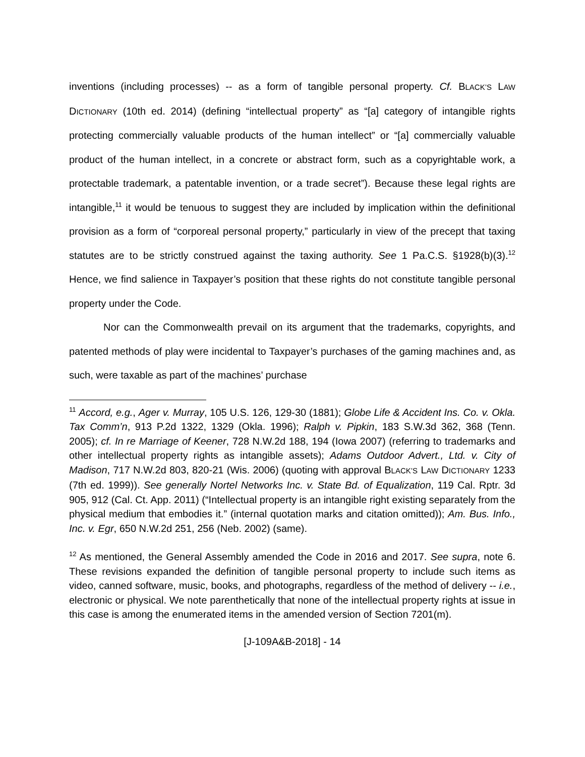inventions (including processes) -- as a form of tangible personal property. Cf. BLACK’S LAW DICTIONARY (10th ed. 2014) (defining “intellectual property” as “[a] category of intangible rights protecting commercially valuable products of the human intellect” or “[a] commercially valuable product of the human intellect, in a concrete or abstract form, such as a copyrightable work, a protectable trademark, a patentable invention, or a trade secret”). Because these legal rights are intangible,<sup>11</sup> it would be tenuous to suggest they are included by implication within the definitional provision as a form of “corporeal personal property,” particularly in view of the precept that taxing statutes are to be strictly construed against the taxing authority. See 1 Pa.C.S. §1928(b)(3).<sup>12</sup> Hence, we find salience in Taxpayer’s position that these rights do not constitute tangible personal property under the Code.
Nor can the Commonwealth prevail on its argument that the trademarks, copyrights, and patented methods of play were incidental to Taxpayer’s purchases of the gaming machines and, as such, were taxable as part of the machines’ purchase
<sup>11</sup> Accord, e.g., Ager v. Murray, 105 U.S. 126, 129-30 (1881); Globe Life & Accident Ins. Co. v. Okla. Tax Comm’n, 913 P.2d 1322, 1329 (Okla. 1996); Ralph v. Pipkin, 183 S.W.3d 362, 368 (Tenn. 2005); cf. In re Marriage of Keener, 728 N.W.2d 188, 194 (Iowa 2007) (referring to trademarks and other intellectual property rights as intangible assets); Adams Outdoor Advert., Ltd. v. City of Madison, 717 N.W.2d 803, 820-21 (Wis. 2006) (quoting with approval BLACK’S LAW DICTIONARY 1233 (7th ed. 1999)). See generally Nortel Networks Inc. v. State Bd. of Equalization, 119 Cal. Rptr. 3d 905, 912 (Cal. Ct. App. 2011) (“Intellectual property is an intangible right existing separately from the physical medium that embodies it.” (internal quotation marks and citation omitted)); Am. Bus. Info., Inc. v. Egr, 650 N.W.2d 251, 256 (Neb. 2002) (same).
<sup>12</sup> As mentioned, the General Assembly amended the Code in 2016 and 2017. See supra, note 6. These revisions expanded the definition of tangible personal property to include such items as video, canned software, music, books, and photographs, regardless of the method of delivery -- i.e., electronic or physical. We note parenthetically that none of the intellectual property rights at issue in this case is among the enumerated items in the amended version of Section 7201(m).
[J-109A&B-2018] - 14